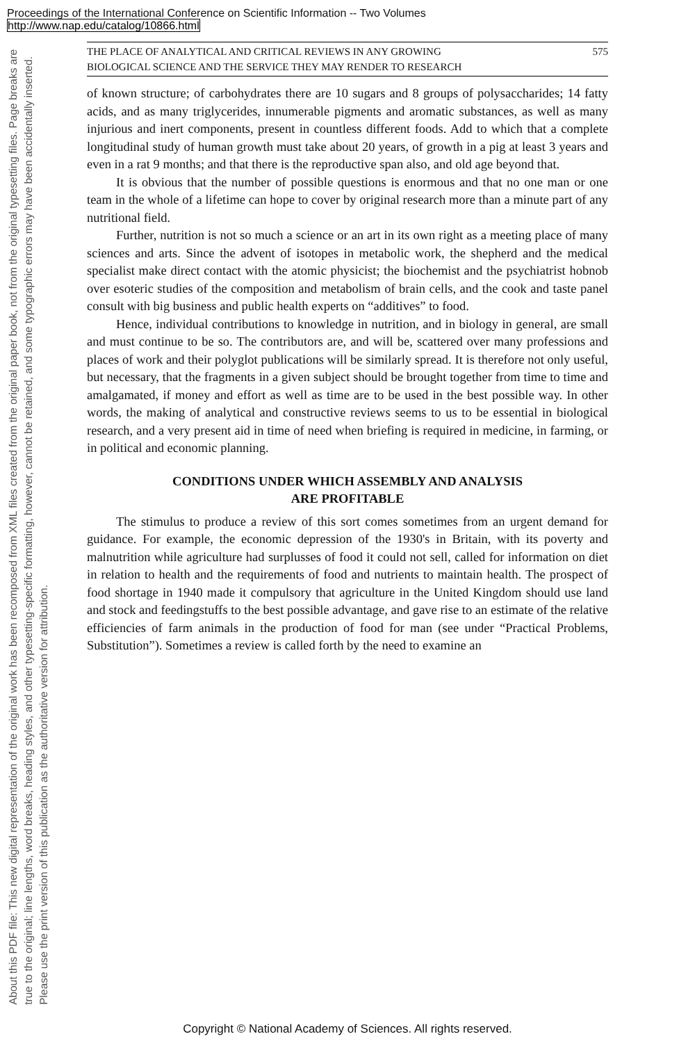Proceedings of the International Conference on Scientific Information -- Two Volumes
http://www.nap.edu/catalog/10866.html
About this PDF file: This new digital representation of the original work has been recomposed from XML files created from the original paper book, not from the original typesetting files. Page breaks are true to the original; line lengths, word breaks, heading styles, and other typesetting-specific formatting, however, cannot be retained, and some typographic errors may have been accidentally inserted. Please use the print version of this publication as the authoritative version for attribution.
THE PLACE OF ANALYTICAL AND CRITICAL REVIEWS IN ANY GROWING
BIOLOGICAL SCIENCE AND THE SERVICE THEY MAY RENDER TO RESEARCH 575
of known structure; of carbohydrates there are 10 sugars and 8 groups of polysaccharides; 14 fatty acids, and as many triglycerides, innumerable pigments and aromatic substances, as well as many injurious and inert components, present in countless different foods. Add to which that a complete longitudinal study of human growth must take about 20 years, of growth in a pig at least 3 years and even in a rat 9 months; and that there is the reproductive span also, and old age beyond that.
It is obvious that the number of possible questions is enormous and that no one man or one team in the whole of a lifetime can hope to cover by original research more than a minute part of any nutritional field.
Further, nutrition is not so much a science or an art in its own right as a meeting place of many sciences and arts. Since the advent of isotopes in metabolic work, the shepherd and the medical specialist make direct contact with the atomic physicist; the biochemist and the psychiatrist hobnob over esoteric studies of the composition and metabolism of brain cells, and the cook and taste panel consult with big business and public health experts on “additives” to food.
Hence, individual contributions to knowledge in nutrition, and in biology in general, are small and must continue to be so. The contributors are, and will be, scattered over many professions and places of work and their polyglot publications will be similarly spread. It is therefore not only useful, but necessary, that the fragments in a given subject should be brought together from time to time and amalgamated, if money and effort as well as time are to be used in the best possible way. In other words, the making of analytical and constructive reviews seems to us to be essential in biological research, and a very present aid in time of need when briefing is required in medicine, in farming, or in political and economic planning.
CONDITIONS UNDER WHICH ASSEMBLY AND ANALYSIS
ARE PROFITABLE
The stimulus to produce a review of this sort comes sometimes from an urgent demand for guidance. For example, the economic depression of the 1930's in Britain, with its poverty and malnutrition while agriculture had surplusses of food it could not sell, called for information on diet in relation to health and the requirements of food and nutrients to maintain health. The prospect of food shortage in 1940 made it compulsory that agriculture in the United Kingdom should use land and stock and feedingstuffs to the best possible advantage, and gave rise to an estimate of the relative efficiencies of farm animals in the production of food for man (see under “Practical Problems, Substitution”). Sometimes a review is called forth by the need to examine an
Copyright © National Academy of Sciences. All rights reserved.